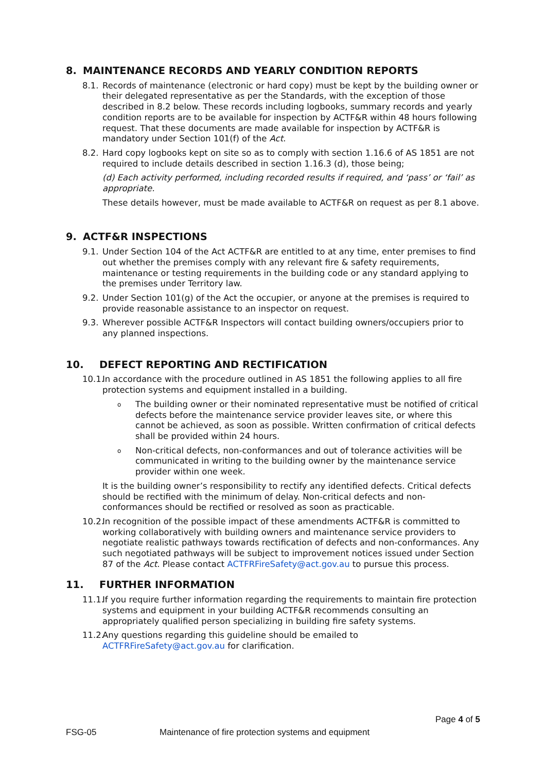8. MAINTENANCE RECORDS AND YEARLY CONDITION REPORTS
8.1. Records of maintenance (electronic or hard copy) must be kept by the building owner or their delegated representative as per the Standards, with the exception of those described in 8.2 below. These records including logbooks, summary records and yearly condition reports are to be available for inspection by ACTF&R within 48 hours following request. That these documents are made available for inspection by ACTF&R is mandatory under Section 101(f) of the Act.
8.2. Hard copy logbooks kept on site so as to comply with section 1.16.6 of AS 1851 are not required to include details described in section 1.16.3 (d), those being;
(d) Each activity performed, including recorded results if required, and ‘pass’ or ‘fail’ as appropriate.
These details however, must be made available to ACTF&R on request as per 8.1 above.
9. ACTF&R INSPECTIONS
9.1. Under Section 104 of the Act ACTF&R are entitled to at any time, enter premises to find out whether the premises comply with any relevant fire & safety requirements, maintenance or testing requirements in the building code or any standard applying to the premises under Territory law.
9.2. Under Section 101(g) of the Act the occupier, or anyone at the premises is required to provide reasonable assistance to an inspector on request.
9.3. Wherever possible ACTF&R Inspectors will contact building owners/occupiers prior to any planned inspections.
10. DEFECT REPORTING AND RECTIFICATION
10.1. In accordance with the procedure outlined in AS 1851 the following applies to all fire protection systems and equipment installed in a building.
o The building owner or their nominated representative must be notified of critical defects before the maintenance service provider leaves site, or where this cannot be achieved, as soon as possible. Written confirmation of critical defects shall be provided within 24 hours.
o Non-critical defects, non-conformances and out of tolerance activities will be communicated in writing to the building owner by the maintenance service provider within one week.
It is the building owner’s responsibility to rectify any identified defects. Critical defects should be rectified with the minimum of delay. Non-critical defects and non-conformances should be rectified or resolved as soon as practicable.
10.2. In recognition of the possible impact of these amendments ACTF&R is committed to working collaboratively with building owners and maintenance service providers to negotiate realistic pathways towards rectification of defects and non-conformances. Any such negotiated pathways will be subject to improvement notices issued under Section 87 of the Act. Please contact ACTFRFireSafety@act.gov.au to pursue this process.
11. FURTHER INFORMATION
11.1. If you require further information regarding the requirements to maintain fire protection systems and equipment in your building ACTF&R recommends consulting an appropriately qualified person specializing in building fire safety systems.
11.2. Any questions regarding this guideline should be emailed to ACTFRFireSafety@act.gov.au for clarification.
Page 4 of 5
FSG-05 Maintenance of fire protection systems and equipment